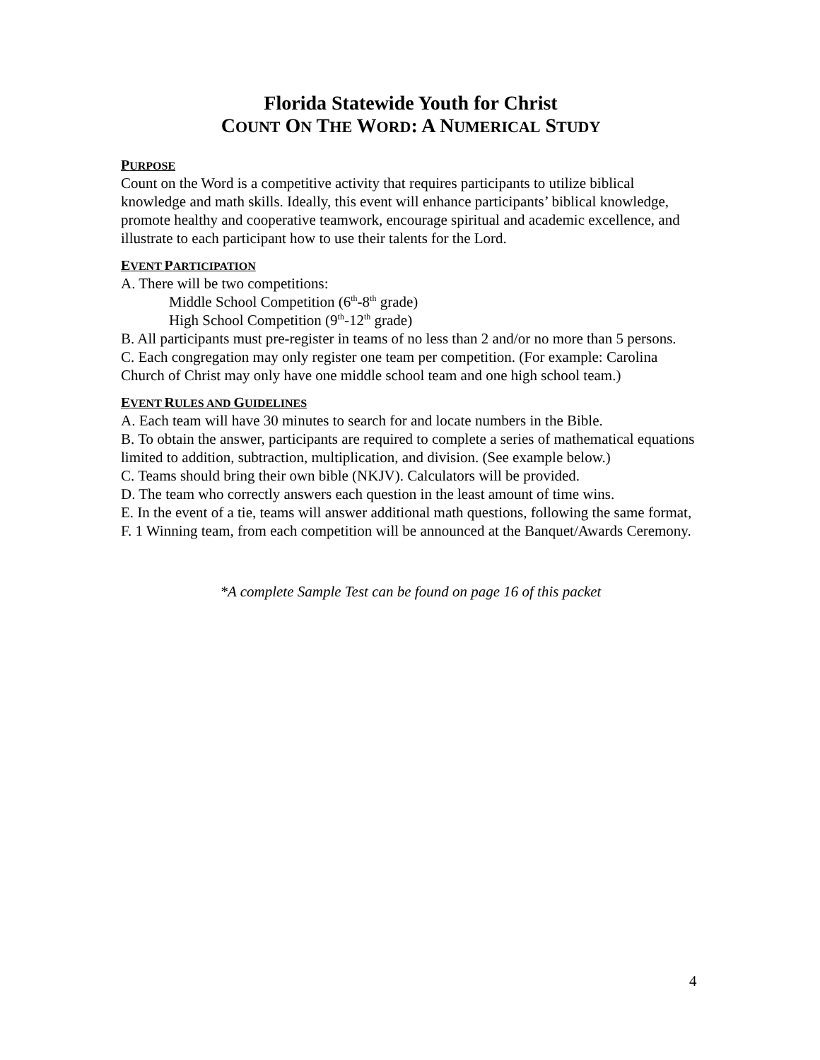Florida Statewide Youth for Christ
COUNT ON THE WORD: A NUMERICAL STUDY
PURPOSE
Count on the Word is a competitive activity that requires participants to utilize biblical knowledge and math skills. Ideally, this event will enhance participants’ biblical knowledge, promote healthy and cooperative teamwork, encourage spiritual and academic excellence, and illustrate to each participant how to use their talents for the Lord.
EVENT PARTICIPATION
A. There will be two competitions:
Middle School Competition (6<sup>th</sup>-8<sup>th</sup> grade)
High School Competition (9<sup>th</sup>-12<sup>th</sup> grade)
B. All participants must pre-register in teams of no less than 2 and/or no more than 5 persons.
C. Each congregation may only register one team per competition. (For example: Carolina Church of Christ may only have one middle school team and one high school team.)
EVENT RULES AND GUIDELINES
A. Each team will have 30 minutes to search for and locate numbers in the Bible.
B. To obtain the answer, participants are required to complete a series of mathematical equations limited to addition, subtraction, multiplication, and division. (See example below.)
C. Teams should bring their own bible (NKJV). Calculators will be provided.
D. The team who correctly answers each question in the least amount of time wins.
E. In the event of a tie, teams will answer additional math questions, following the same format,
F. 1 Winning team, from each competition will be announced at the Banquet/Awards Ceremony.
*A complete Sample Test can be found on page 16 of this packet
4